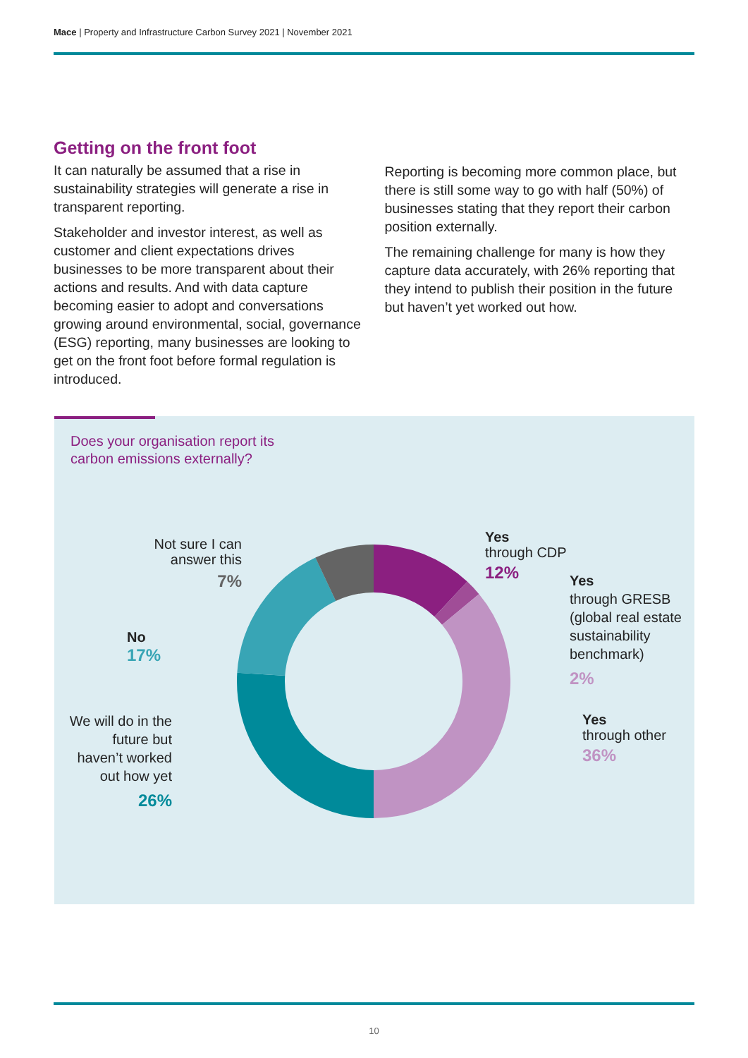Mace | Property and Infrastructure Carbon Survey 2021 | November 2021
Getting on the front foot
It can naturally be assumed that a rise in sustainability strategies will generate a rise in transparent reporting.
Stakeholder and investor interest, as well as customer and client expectations drives businesses to be more transparent about their actions and results. And with data capture becoming easier to adopt and conversations growing around environmental, social, governance (ESG) reporting, many businesses are looking to get on the front foot before formal regulation is introduced.
Reporting is becoming more common place, but there is still some way to go with half (50%) of businesses stating that they report their carbon position externally.
The remaining challenge for many is how they capture data accurately, with 26% reporting that they intend to publish their position in the future but haven’t yet worked out how.
Does your organisation report its
carbon emissions externally?
Not sure I can
answer this
7%
No
17%
We will do in the future but haven’t worked out how yet
26%
Yes
through CDP
12%
Yes
through GRESB
(global real estate
sustainability
benchmark)
2%
Yes
through other
36%
10